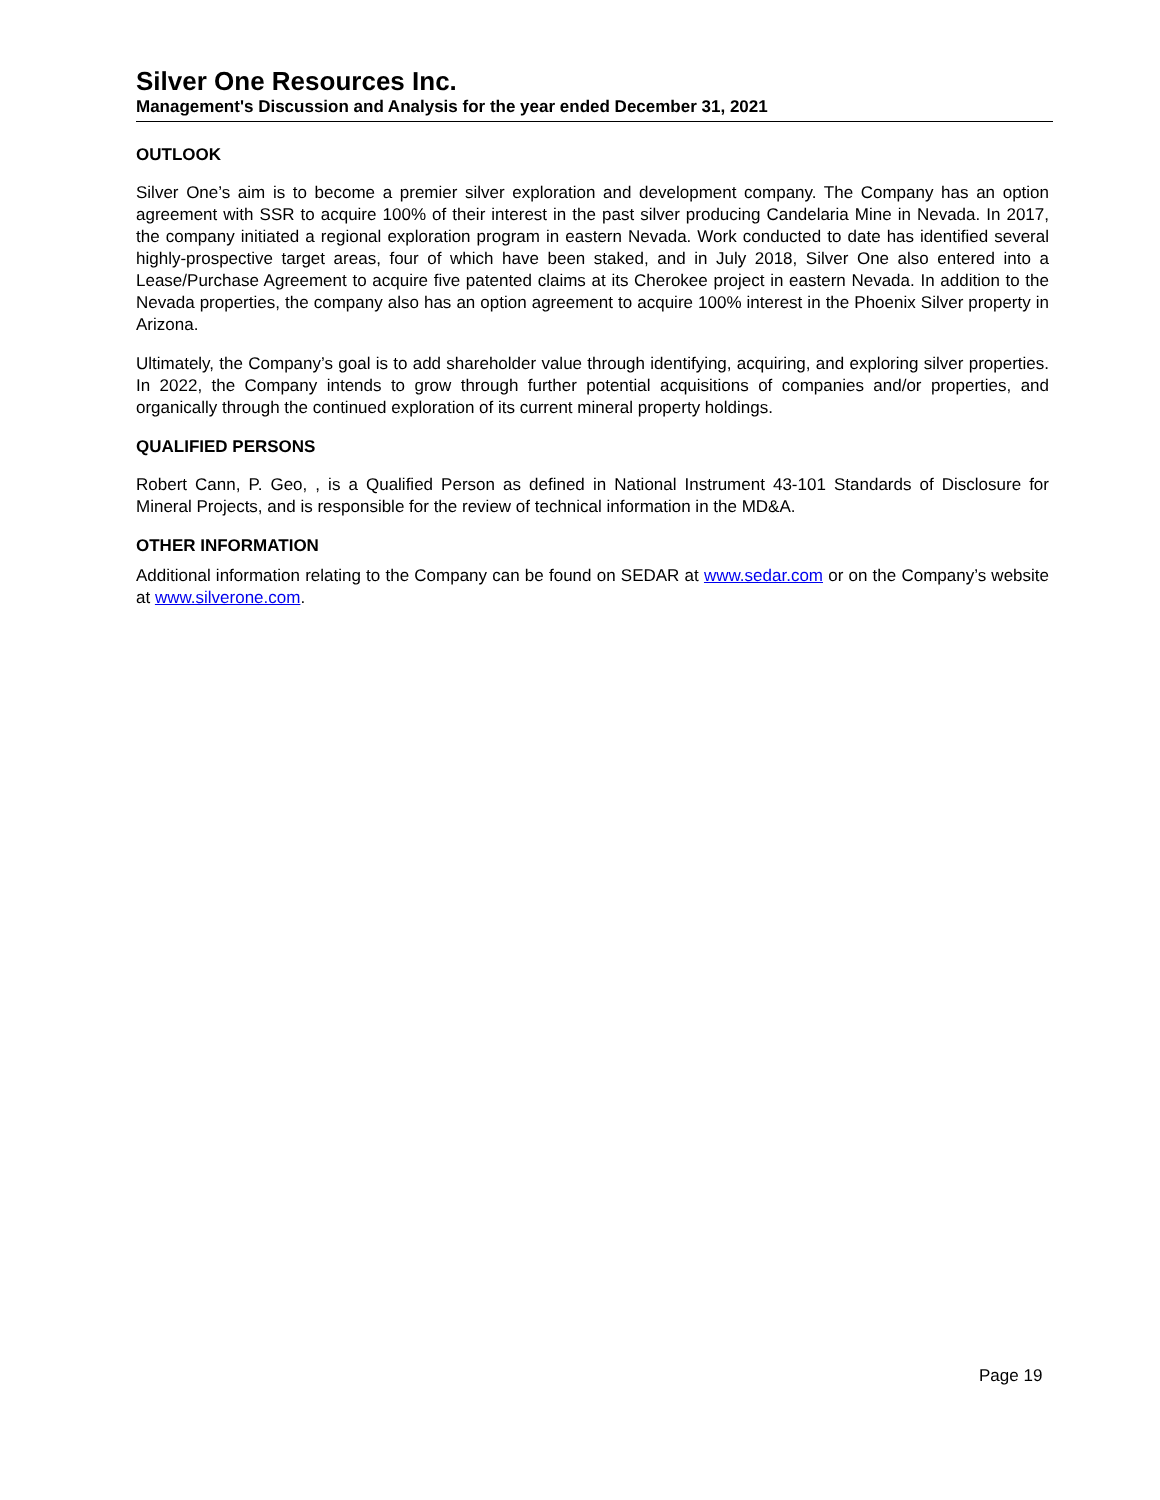Silver One Resources Inc.
Management's Discussion and Analysis for the year ended December 31, 2021
OUTLOOK
Silver One’s aim is to become a premier silver exploration and development company. The Company has an option agreement with SSR to acquire 100% of their interest in the past silver producing Candelaria Mine in Nevada. In 2017, the company initiated a regional exploration program in eastern Nevada. Work conducted to date has identified several highly-prospective target areas, four of which have been staked, and in July 2018, Silver One also entered into a Lease/Purchase Agreement to acquire five patented claims at its Cherokee project in eastern Nevada. In addition to the Nevada properties, the company also has an option agreement to acquire 100% interest in the Phoenix Silver property in Arizona.
Ultimately, the Company’s goal is to add shareholder value through identifying, acquiring, and exploring silver properties. In 2022, the Company intends to grow through further potential acquisitions of companies and/or properties, and organically through the continued exploration of its current mineral property holdings.
QUALIFIED PERSONS
Robert Cann, P. Geo, , is a Qualified Person as defined in National Instrument 43-101 Standards of Disclosure for Mineral Projects, and is responsible for the review of technical information in the MD&A.
OTHER INFORMATION
Additional information relating to the Company can be found on SEDAR at www.sedar.com or on the Company’s website at www.silverone.com.
Page 19